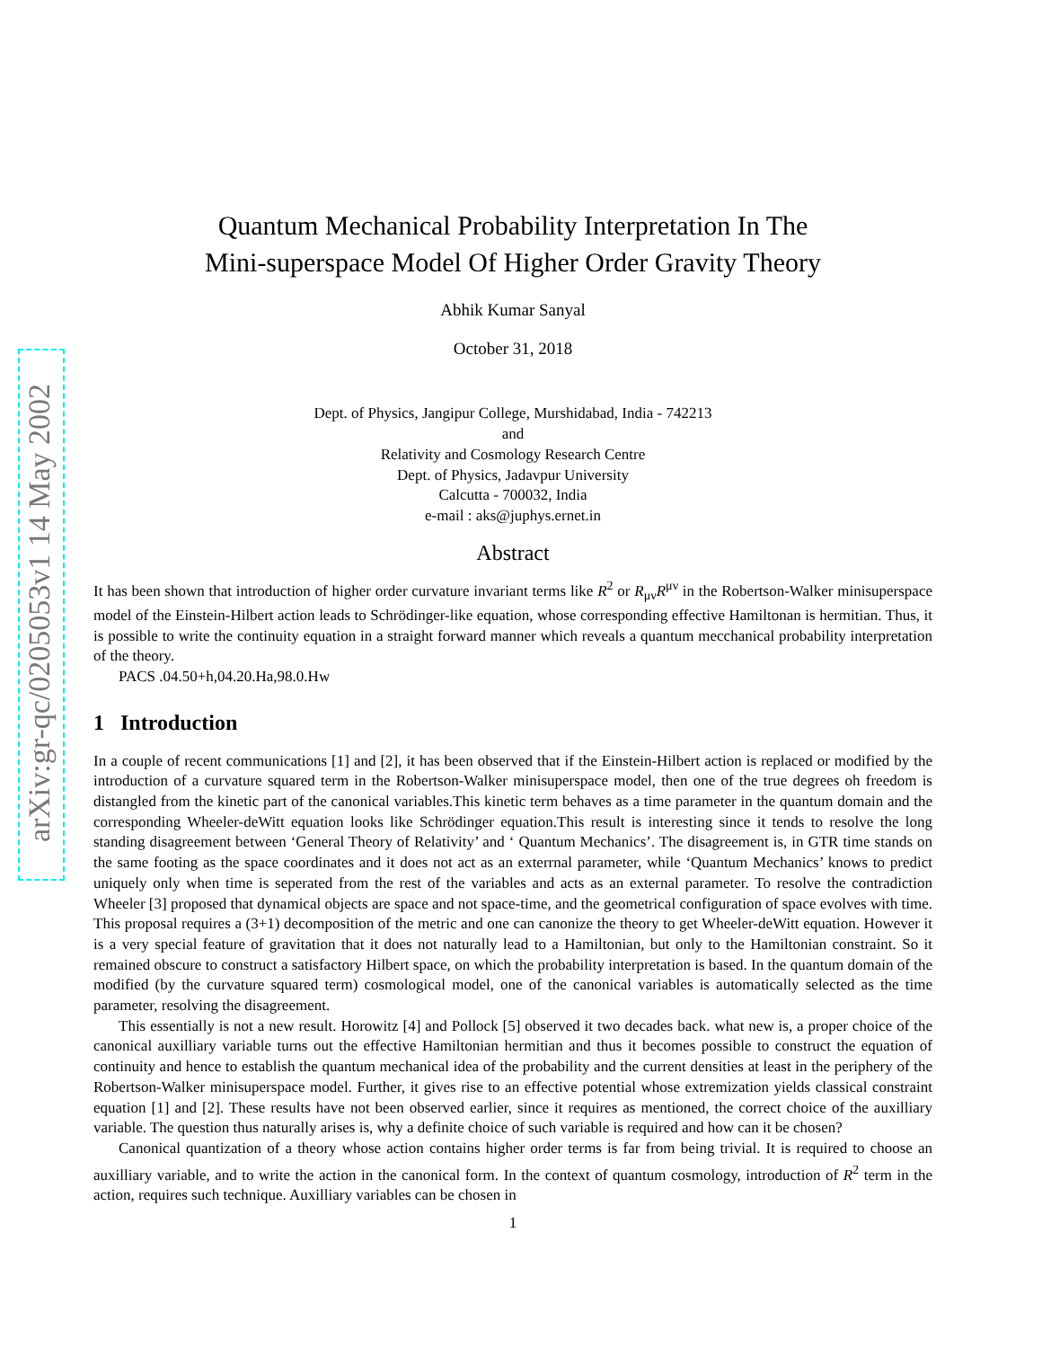arXiv:gr-qc/0205053v1 14 May 2002
Quantum Mechanical Probability Interpretation In The
Mini-superspace Model Of Higher Order Gravity Theory
Abhik Kumar Sanyal
October 31, 2018
Dept. of Physics, Jangipur College, Murshidabad, India - 742213
and
Relativity and Cosmology Research Centre
Dept. of Physics, Jadavpur University
Calcutta - 700032, India
e-mail : aks@juphys.ernet.in
Abstract
It has been shown that introduction of higher order curvature invariant terms like R<sup>2</sup> or R<sub>μν</sub>R<sup>μν</sup> in the Robertson-Walker minisuperspace model of the Einstein-Hilbert action leads to Schrödinger-like equation, whose corresponding effective Hamiltonan is hermitian. Thus, it is possible to write the continuity equation in a straight forward manner which reveals a quantum mecchanical probability interpretation of the theory.
PACS .04.50+h,04.20.Ha,98.0.Hw
1 Introduction
In a couple of recent communications [1] and [2], it has been observed that if the Einstein-Hilbert action is replaced or modified by the introduction of a curvature squared term in the Robertson-Walker minisuperspace model, then one of the true degrees oh freedom is distangled from the kinetic part of the canonical variables.This kinetic term behaves as a time parameter in the quantum domain and the corresponding Wheeler-deWitt equation looks like Schrödinger equation.This result is interesting since it tends to resolve the long standing disagreement between ‘General Theory of Relativity’ and ‘ Quantum Mechanics’. The disagreement is, in GTR time stands on the same footing as the space coordinates and it does not act as an exterrnal parameter, while ‘Quantum Mechanics’ knows to predict uniquely only when time is seperated from the rest of the variables and acts as an external parameter. To resolve the contradiction Wheeler [3] proposed that dynamical objects are space and not space-time, and the geometrical configuration of space evolves with time. This proposal requires a (3+1) decomposition of the metric and one can canonize the theory to get Wheeler-deWitt equation. However it is a very special feature of gravitation that it does not naturally lead to a Hamiltonian, but only to the Hamiltonian constraint. So it remained obscure to construct a satisfactory Hilbert space, on which the probability interpretation is based. In the quantum domain of the modified (by the curvature squared term) cosmological model, one of the canonical variables is automatically selected as the time parameter, resolving the disagreement.
This essentially is not a new result. Horowitz [4] and Pollock [5] observed it two decades back. what new is, a proper choice of the canonical auxilliary variable turns out the effective Hamiltonian hermitian and thus it becomes possible to construct the equation of continuity and hence to establish the quantum mechanical idea of the probability and the current densities at least in the periphery of the Robertson-Walker minisuperspace model. Further, it gives rise to an effective potential whose extremization yields classical constraint equation [1] and [2]. These results have not been observed earlier, since it requires as mentioned, the correct choice of the auxilliary variable. The question thus naturally arises is, why a definite choice of such variable is required and how can it be chosen?
Canonical quantization of a theory whose action contains higher order terms is far from being trivial. It is required to choose an auxilliary variable, and to write the action in the canonical form. In the context of quantum cosmology, introduction of R<sup>2</sup> term in the action, requires such technique. Auxilliary variables can be chosen in
1